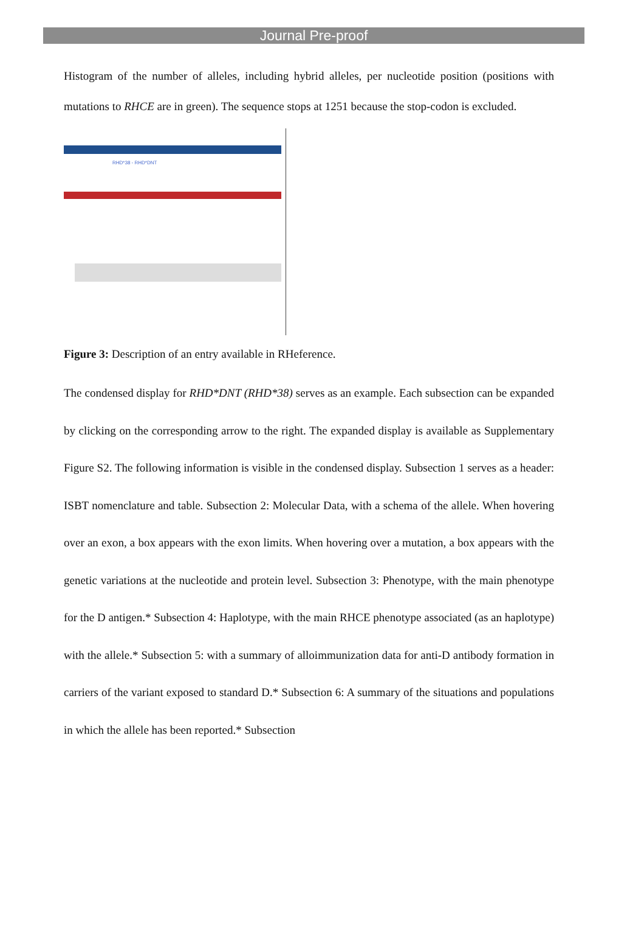Journal Pre-proof
Histogram of the number of alleles, including hybrid alleles, per nucleotide position (positions with mutations to RHCE are in green). The sequence stops at 1251 because the stop-codon is excluded.
RHD*38 - RHD*DNT
Figure 3: Description of an entry available in RHeference.
The condensed display for RHD*DNT (RHD*38) serves as an example. Each subsection can be expanded by clicking on the corresponding arrow to the right. The expanded display is available as Supplementary Figure S2. The following information is visible in the condensed display. Subsection 1 serves as a header: ISBT nomenclature and table. Subsection 2: Molecular Data, with a schema of the allele. When hovering over an exon, a box appears with the exon limits. When hovering over a mutation, a box appears with the genetic variations at the nucleotide and protein level. Subsection 3: Phenotype, with the main phenotype for the D antigen.* Subsection 4: Haplotype, with the main RHCE phenotype associated (as an haplotype) with the allele.* Subsection 5: with a summary of alloimmunization data for anti-D antibody formation in carriers of the variant exposed to standard D.* Subsection 6: A summary of the situations and populations in which the allele has been reported.* Subsection